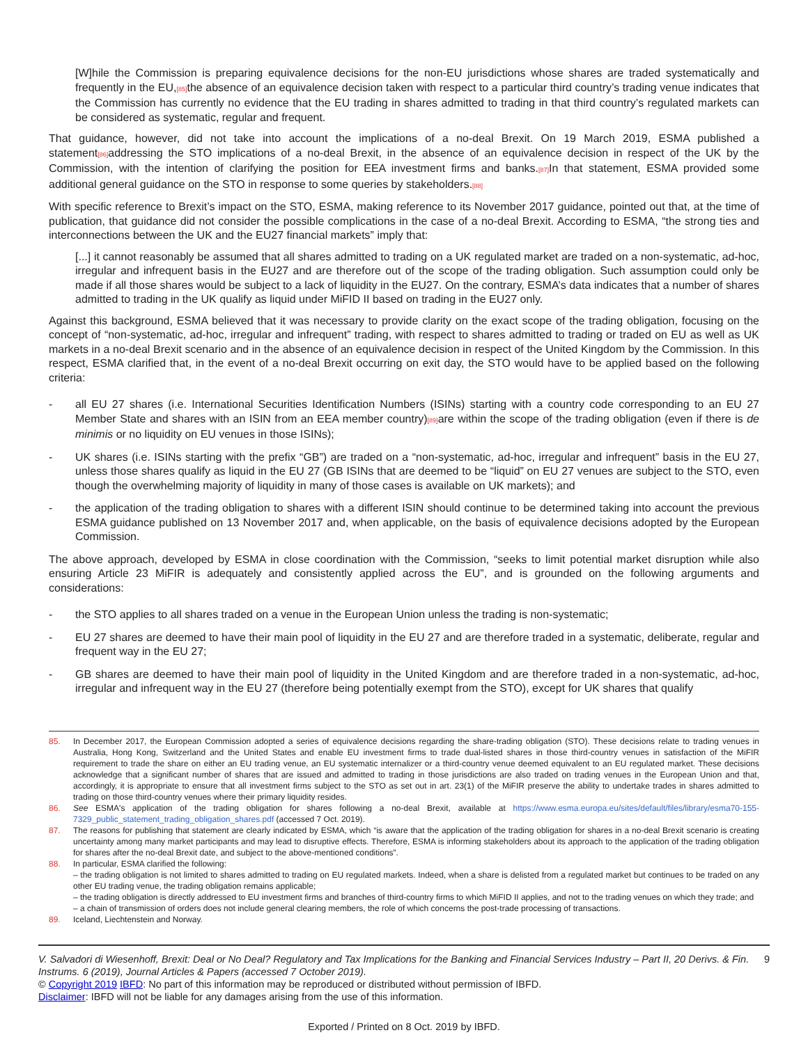[W]hile the Commission is preparing equivalence decisions for the non-EU jurisdictions whose shares are traded systematically and frequently in the EU,[85] the absence of an equivalence decision taken with respect to a particular third country’s trading venue indicates that the Commission has currently no evidence that the EU trading in shares admitted to trading in that third country’s regulated markets can be considered as systematic, regular and frequent.
That guidance, however, did not take into account the implications of a no-deal Brexit. On 19 March 2019, ESMA published a statement[86] addressing the STO implications of a no-deal Brexit, in the absence of an equivalence decision in respect of the UK by the Commission, with the intention of clarifying the position for EEA investment firms and banks.[87] In that statement, ESMA provided some additional general guidance on the STO in response to some queries by stakeholders.[88]
With specific reference to Brexit’s impact on the STO, ESMA, making reference to its November 2017 guidance, pointed out that, at the time of publication, that guidance did not consider the possible complications in the case of a no-deal Brexit. According to ESMA, “the strong ties and interconnections between the UK and the EU27 financial markets” imply that:
[...] it cannot reasonably be assumed that all shares admitted to trading on a UK regulated market are traded on a non-systematic, ad-hoc, irregular and infrequent basis in the EU27 and are therefore out of the scope of the trading obligation. Such assumption could only be made if all those shares would be subject to a lack of liquidity in the EU27. On the contrary, ESMA’s data indicates that a number of shares admitted to trading in the UK qualify as liquid under MiFID II based on trading in the EU27 only.
Against this background, ESMA believed that it was necessary to provide clarity on the exact scope of the trading obligation, focusing on the concept of “non-systematic, ad-hoc, irregular and infrequent” trading, with respect to shares admitted to trading or traded on EU as well as UK markets in a no-deal Brexit scenario and in the absence of an equivalence decision in respect of the United Kingdom by the Commission. In this respect, ESMA clarified that, in the event of a no-deal Brexit occurring on exit day, the STO would have to be applied based on the following criteria:
- all EU 27 shares (i.e. International Securities Identification Numbers (ISINs) starting with a country code corresponding to an EU 27 Member State and shares with an ISIN from an EEA member country)[89] are within the scope of the trading obligation (even if there is de minimis or no liquidity on EU venues in those ISINs);
- UK shares (i.e. ISINs starting with the prefix “GB”) are traded on a “non-systematic, ad-hoc, irregular and infrequent” basis in the EU 27, unless those shares qualify as liquid in the EU 27 (GB ISINs that are deemed to be “liquid” on EU 27 venues are subject to the STO, even though the overwhelming majority of liquidity in many of those cases is available on UK markets); and
- the application of the trading obligation to shares with a different ISIN should continue to be determined taking into account the previous ESMA guidance published on 13 November 2017 and, when applicable, on the basis of equivalence decisions adopted by the European Commission.
The above approach, developed by ESMA in close coordination with the Commission, “seeks to limit potential market disruption while also ensuring Article 23 MiFIR is adequately and consistently applied across the EU”, and is grounded on the following arguments and considerations:
- the STO applies to all shares traded on a venue in the European Union unless the trading is non-systematic;
- EU 27 shares are deemed to have their main pool of liquidity in the EU 27 and are therefore traded in a systematic, deliberate, regular and frequent way in the EU 27;
- GB shares are deemed to have their main pool of liquidity in the United Kingdom and are therefore traded in a non-systematic, ad-hoc, irregular and infrequent way in the EU 27 (therefore being potentially exempt from the STO), except for UK shares that qualify
85. In December 2017, the European Commission adopted a series of equivalence decisions regarding the share-trading obligation (STO). These decisions relate to trading venues in Australia, Hong Kong, Switzerland and the United States and enable EU investment firms to trade dual-listed shares in those third-country venues in satisfaction of the MiFIR requirement to trade the share on either an EU trading venue, an EU systematic internalizer or a third-country venue deemed equivalent to an EU regulated market. These decisions acknowledge that a significant number of shares that are issued and admitted to trading in those jurisdictions are also traded on trading venues in the European Union and that, accordingly, it is appropriate to ensure that all investment firms subject to the STO as set out in art. 23(1) of the MiFIR preserve the ability to undertake trades in shares admitted to trading on those third-country venues where their primary liquidity resides.
86. See ESMA's application of the trading obligation for shares following a no-deal Brexit, available at https://www.esma.europa.eu/sites/default/files/library/esma70-155-7329_public_statement_trading_obligation_shares.pdf (accessed 7 Oct. 2019).
87. The reasons for publishing that statement are clearly indicated by ESMA, which “is aware that the application of the trading obligation for shares in a no-deal Brexit scenario is creating uncertainty among many market participants and may lead to disruptive effects. Therefore, ESMA is informing stakeholders about its approach to the application of the trading obligation for shares after the no-deal Brexit date, and subject to the above-mentioned conditions”.
88. In particular, ESMA clarified the following:
– the trading obligation is not limited to shares admitted to trading on EU regulated markets. Indeed, when a share is delisted from a regulated market but continues to be traded on any other EU trading venue, the trading obligation remains applicable;
– the trading obligation is directly addressed to EU investment firms and branches of third-country firms to which MiFID II applies, and not to the trading venues on which they trade; and
– a chain of transmission of orders does not include general clearing members, the role of which concerns the post-trade processing of transactions.
89. Iceland, Liechtenstein and Norway.
V. Salvadori di Wiesenhoff, Brexit: Deal or No Deal? Regulatory and Tax Implications for the Banking and Financial Services Industry – Part II, 20 Derivs. & Fin. Instrums. 6 (2019), Journal Articles & Papers (accessed 7 October 2019). 9
© Copyright 2019 IBFD: No part of this information may be reproduced or distributed without permission of IBFD.
Disclaimer: IBFD will not be liable for any damages arising from the use of this information.
Exported / Printed on 8 Oct. 2019 by IBFD.